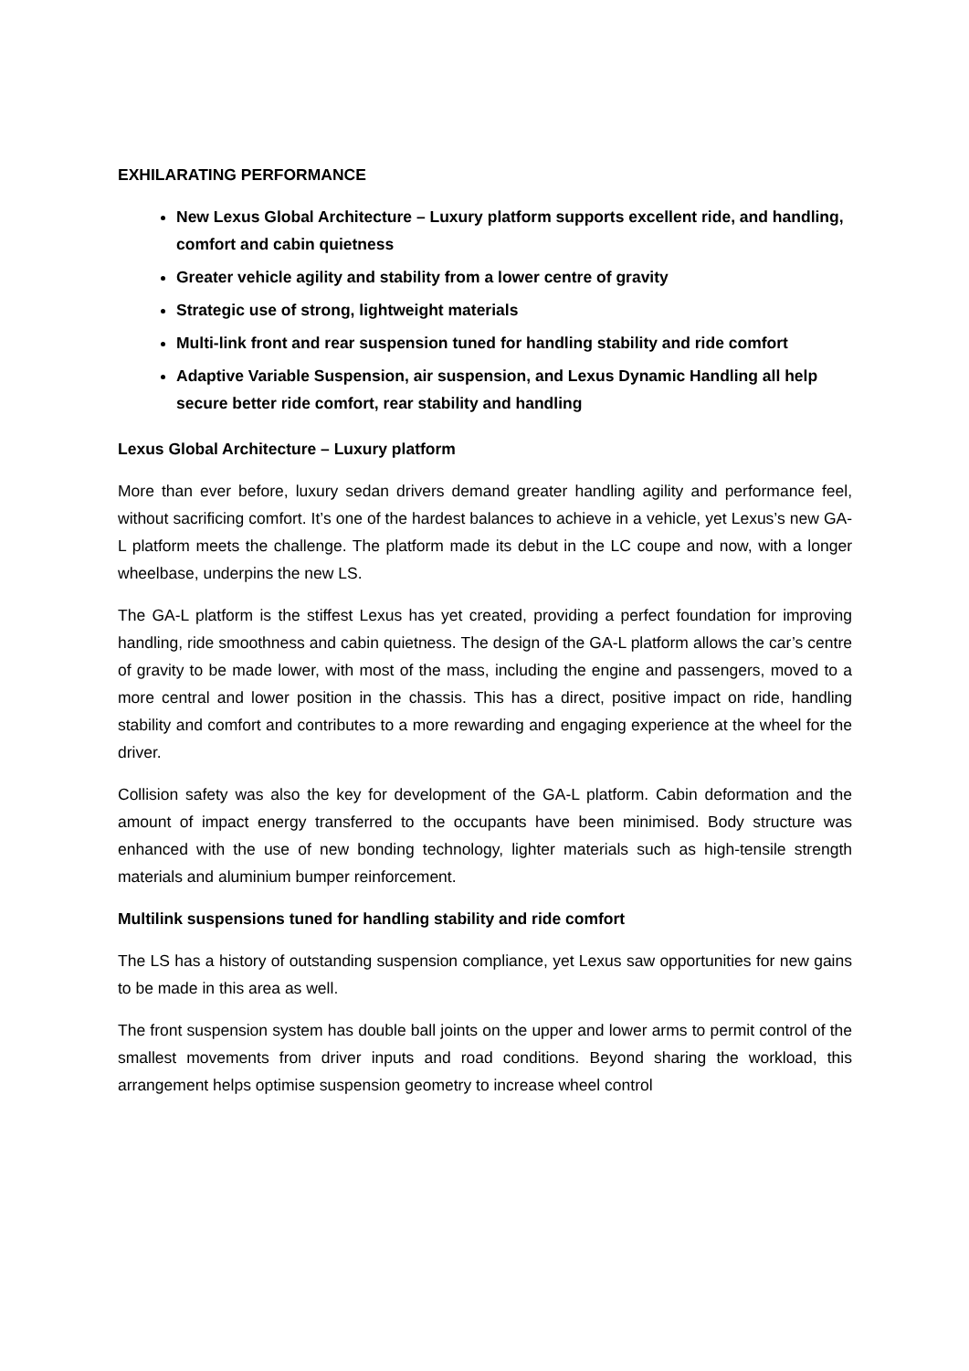EXHILARATING PERFORMANCE
New Lexus Global Architecture – Luxury platform supports excellent ride, and handling, comfort and cabin quietness
Greater vehicle agility and stability from a lower centre of gravity
Strategic use of strong, lightweight materials
Multi-link front and rear suspension tuned for handling stability and ride comfort
Adaptive Variable Suspension, air suspension, and Lexus Dynamic Handling all help secure better ride comfort, rear stability and handling
Lexus Global Architecture – Luxury platform
More than ever before, luxury sedan drivers demand greater handling agility and performance feel, without sacrificing comfort. It’s one of the hardest balances to achieve in a vehicle, yet Lexus’s new GA-L platform meets the challenge. The platform made its debut in the LC coupe and now, with a longer wheelbase, underpins the new LS.
The GA-L platform is the stiffest Lexus has yet created, providing a perfect foundation for improving handling, ride smoothness and cabin quietness. The design of the GA-L platform allows the car’s centre of gravity to be made lower, with most of the mass, including the engine and passengers, moved to a more central and lower position in the chassis. This has a direct, positive impact on ride, handling stability and comfort and contributes to a more rewarding and engaging experience at the wheel for the driver.
Collision safety was also the key for development of the GA-L platform. Cabin deformation and the amount of impact energy transferred to the occupants have been minimised. Body structure was enhanced with the use of new bonding technology, lighter materials such as high-tensile strength materials and aluminium bumper reinforcement.
Multilink suspensions tuned for handling stability and ride comfort
The LS has a history of outstanding suspension compliance, yet Lexus saw opportunities for new gains to be made in this area as well.
The front suspension system has double ball joints on the upper and lower arms to permit control of the smallest movements from driver inputs and road conditions. Beyond sharing the workload, this arrangement helps optimise suspension geometry to increase wheel control